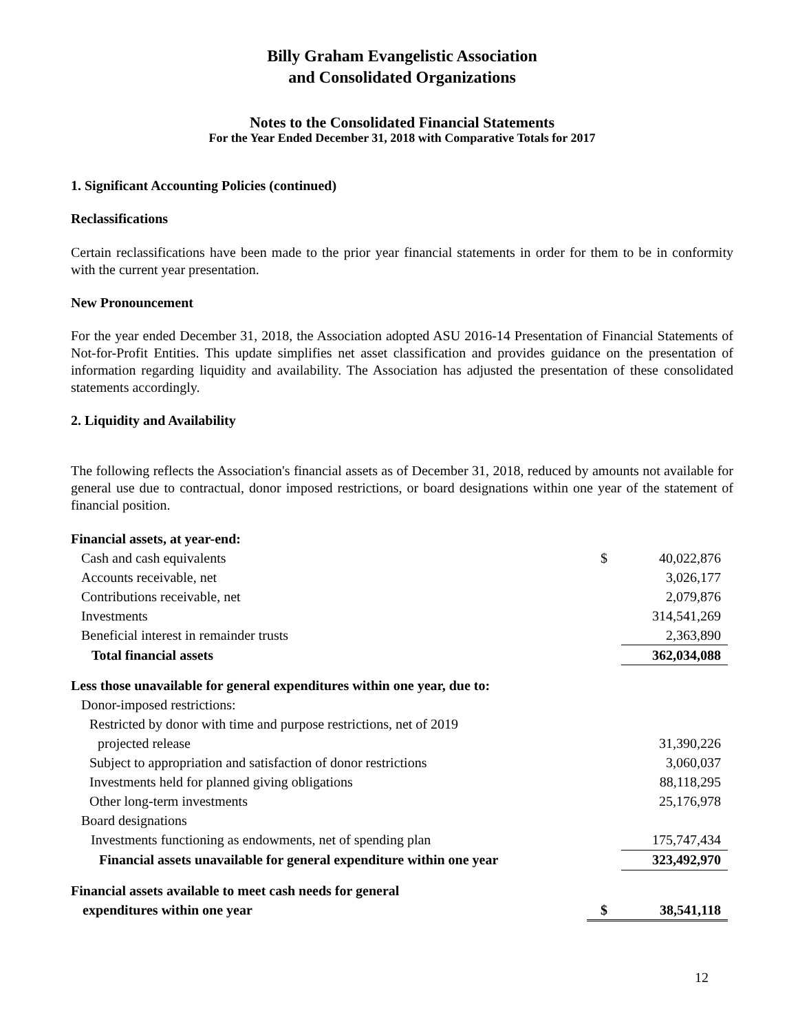Billy Graham Evangelistic Association
and Consolidated Organizations
Notes to the Consolidated Financial Statements
For the Year Ended December 31, 2018 with Comparative Totals for 2017
1. Significant Accounting Policies (continued)
Reclassifications
Certain reclassifications have been made to the prior year financial statements in order for them to be in conformity with the current year presentation.
New Pronouncement
For the year ended December 31, 2018, the Association adopted ASU 2016-14 Presentation of Financial Statements of Not-for-Profit Entities. This update simplifies net asset classification and provides guidance on the presentation of information regarding liquidity and availability. The Association has adjusted the presentation of these consolidated statements accordingly.
2. Liquidity and Availability
The following reflects the Association's financial assets as of December 31, 2018, reduced by amounts not available for general use due to contractual, donor imposed restrictions, or board designations within one year of the statement of financial position.
| Financial assets, at year-end: | | |
| Cash and cash equivalents | $ | 40,022,876 |
| Accounts receivable, net | | 3,026,177 |
| Contributions receivable, net | | 2,079,876 |
| Investments | | 314,541,269 |
| Beneficial interest in remainder trusts | | 2,363,890 |
| Total financial assets | | 362,034,088 |
| Less those unavailable for general expenditures within one year, due to: | | |
| Donor-imposed restrictions: | | |
| Restricted by donor with time and purpose restrictions, net of 2019 | | |
| projected release | | 31,390,226 |
| Subject to appropriation and satisfaction of donor restrictions | | 3,060,037 |
| Investments held for planned giving obligations | | 88,118,295 |
| Other long-term investments | | 25,176,978 |
| Board designations | | |
| Investments functioning as endowments, net of spending plan | | 175,747,434 |
| Financial assets unavailable for general expenditure within one year | | 323,492,970 |
| Financial assets available to meet cash needs for general | | |
| expenditures within one year | $ | 38,541,118 |
12